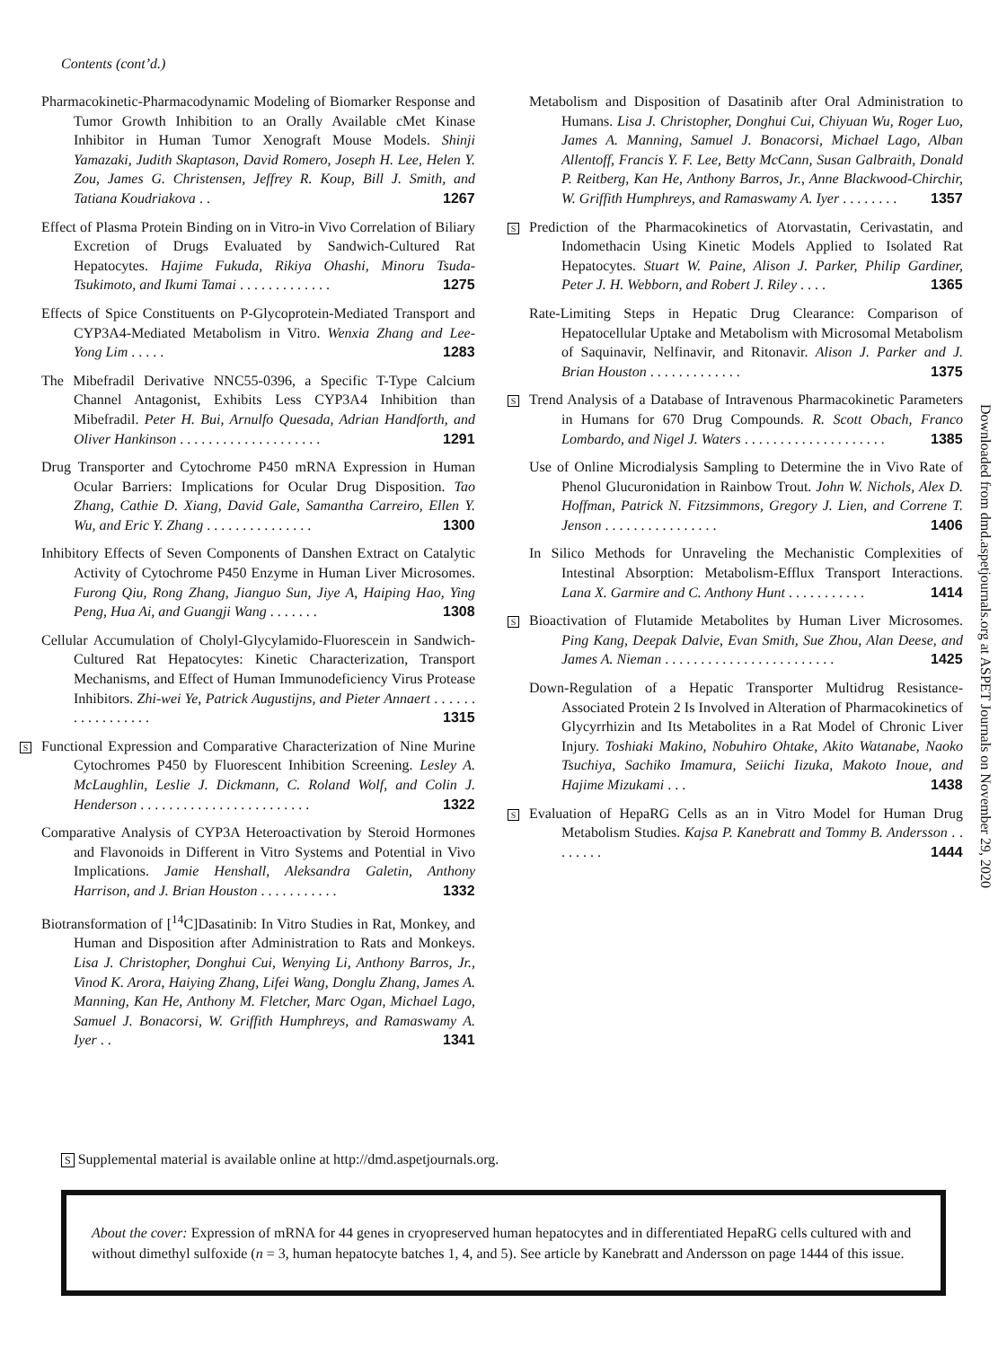Contents (cont’d.)
Pharmacokinetic-Pharmacodynamic Modeling of Biomarker Response and Tumor Growth Inhibition to an Orally Available cMet Kinase Inhibitor in Human Tumor Xenograft Mouse Models. Shinji Yamazaki, Judith Skaptason, David Romero, Joseph H. Lee, Helen Y. Zou, James G. Christensen, Jeffrey R. Koup, Bill J. Smith, and Tatiana Koudriakova . . 1267
Effect of Plasma Protein Binding on in Vitro-in Vivo Correlation of Biliary Excretion of Drugs Evaluated by Sandwich-Cultured Rat Hepatocytes. Hajime Fukuda, Rikiya Ohashi, Minoru Tsuda-Tsukimoto, and Ikumi Tamai . . . . . . . . . . . . . 1275
Effects of Spice Constituents on P-Glycoprotein-Mediated Transport and CYP3A4-Mediated Metabolism in Vitro. Wenxia Zhang and Lee-Yong Lim . . . . . 1283
The Mibefradil Derivative NNC55-0396, a Specific T-Type Calcium Channel Antagonist, Exhibits Less CYP3A4 Inhibition than Mibefradil. Peter H. Bui, Arnulfo Quesada, Adrian Handforth, and Oliver Hankinson . . . . . . . . . . . . . . . . . . . . 1291
Drug Transporter and Cytochrome P450 mRNA Expression in Human Ocular Barriers: Implications for Ocular Drug Disposition. Tao Zhang, Cathie D. Xiang, David Gale, Samantha Carreiro, Ellen Y. Wu, and Eric Y. Zhang . . . . . . . . . . . . . . . 1300
Inhibitory Effects of Seven Components of Danshen Extract on Catalytic Activity of Cytochrome P450 Enzyme in Human Liver Microsomes. Furong Qiu, Rong Zhang, Jianguo Sun, Jiye A, Haiping Hao, Ying Peng, Hua Ai, and Guangji Wang . . . . . . . 1308
Cellular Accumulation of Cholyl-Glycylamido-Fluorescein in Sandwich-Cultured Rat Hepatocytes: Kinetic Characterization, Transport Mechanisms, and Effect of Human Immunodeficiency Virus Protease Inhibitors. Zhi-wei Ye, Patrick Augustijns, and Pieter Annaert . . . . . . . . . . . . . . . . . 1315
S
Functional Expression and Comparative Characterization of Nine Murine Cytochromes P450 by Fluorescent Inhibition Screening. Lesley A. McLaughlin, Leslie J. Dickmann, C. Roland Wolf, and Colin J. Henderson . . . . . . . . . . . . . . . . . . . . . . . . 1322
Comparative Analysis of CYP3A Heteroactivation by Steroid Hormones and Flavonoids in Different in Vitro Systems and Potential in Vivo Implications. Jamie Henshall, Aleksandra Galetin, Anthony Harrison, and J. Brian Houston . . . . . . . . . . . 1332
Biotransformation of [<sup>14</sup>C]Dasatinib: In Vitro Studies in Rat, Monkey, and Human and Disposition after Administration to Rats and Monkeys. Lisa J. Christopher, Donghui Cui, Wenying Li, Anthony Barros, Jr., Vinod K. Arora, Haiying Zhang, Lifei Wang, Donglu Zhang, James A. Manning, Kan He, Anthony M. Fletcher, Marc Ogan, Michael Lago, Samuel J. Bonacorsi, W. Griffith Humphreys, and Ramaswamy A. Iyer . . 1341
Metabolism and Disposition of Dasatinib after Oral Administration to Humans. Lisa J. Christopher, Donghui Cui, Chiyuan Wu, Roger Luo, James A. Manning, Samuel J. Bonacorsi, Michael Lago, Alban Allentoff, Francis Y. F. Lee, Betty McCann, Susan Galbraith, Donald P. Reitberg, Kan He, Anthony Barros, Jr., Anne Blackwood-Chirchir, W. Griffith Humphreys, and Ramaswamy A. Iyer . . . . . . . . 1357
S
Prediction of the Pharmacokinetics of Atorvastatin, Cerivastatin, and Indomethacin Using Kinetic Models Applied to Isolated Rat Hepatocytes. Stuart W. Paine, Alison J. Parker, Philip Gardiner, Peter J. H. Webborn, and Robert J. Riley . . . . 1365
Rate-Limiting Steps in Hepatic Drug Clearance: Comparison of Hepatocellular Uptake and Metabolism with Microsomal Metabolism of Saquinavir, Nelfinavir, and Ritonavir. Alison J. Parker and J. Brian Houston . . . . . . . . . . . . . 1375
S
Trend Analysis of a Database of Intravenous Pharmacokinetic Parameters in Humans for 670 Drug Compounds. R. Scott Obach, Franco Lombardo, and Nigel J. Waters . . . . . . . . . . . . . . . . . . . . 1385
Use of Online Microdialysis Sampling to Determine the in Vivo Rate of Phenol Glucuronidation in Rainbow Trout. John W. Nichols, Alex D. Hoffman, Patrick N. Fitzsimmons, Gregory J. Lien, and Correne T. Jenson . . . . . . . . . . . . . . . . 1406
In Silico Methods for Unraveling the Mechanistic Complexities of Intestinal Absorption: Metabolism-Efflux Transport Interactions. Lana X. Garmire and C. Anthony Hunt . . . . . . . . . . . 1414
S
Bioactivation of Flutamide Metabolites by Human Liver Microsomes. Ping Kang, Deepak Dalvie, Evan Smith, Sue Zhou, Alan Deese, and James A. Nieman . . . . . . . . . . . . . . . . . . . . . . . . 1425
Down-Regulation of a Hepatic Transporter Multidrug Resistance-Associated Protein 2 Is Involved in Alteration of Pharmacokinetics of Glycyrrhizin and Its Metabolites in a Rat Model of Chronic Liver Injury. Toshiaki Makino, Nobuhiro Ohtake, Akito Watanabe, Naoko Tsuchiya, Sachiko Imamura, Seiichi Iizuka, Makoto Inoue, and Hajime Mizukami . . . 1438
S
Evaluation of HepaRG Cells as an in Vitro Model for Human Drug Metabolism Studies. Kajsa P. Kanebratt and Tommy B. Andersson . . . . . . . . 1444
Downloaded from dmd.aspetjournals.org at ASPET Journals on November 29, 2020
S Supplemental material is available online at http://dmd.aspetjournals.org.
About the cover: Expression of mRNA for 44 genes in cryopreserved human hepatocytes and in differentiated HepaRG cells cultured with and without dimethyl sulfoxide (n = 3, human hepatocyte batches 1, 4, and 5). See article by Kanebratt and Andersson on page 1444 of this issue.